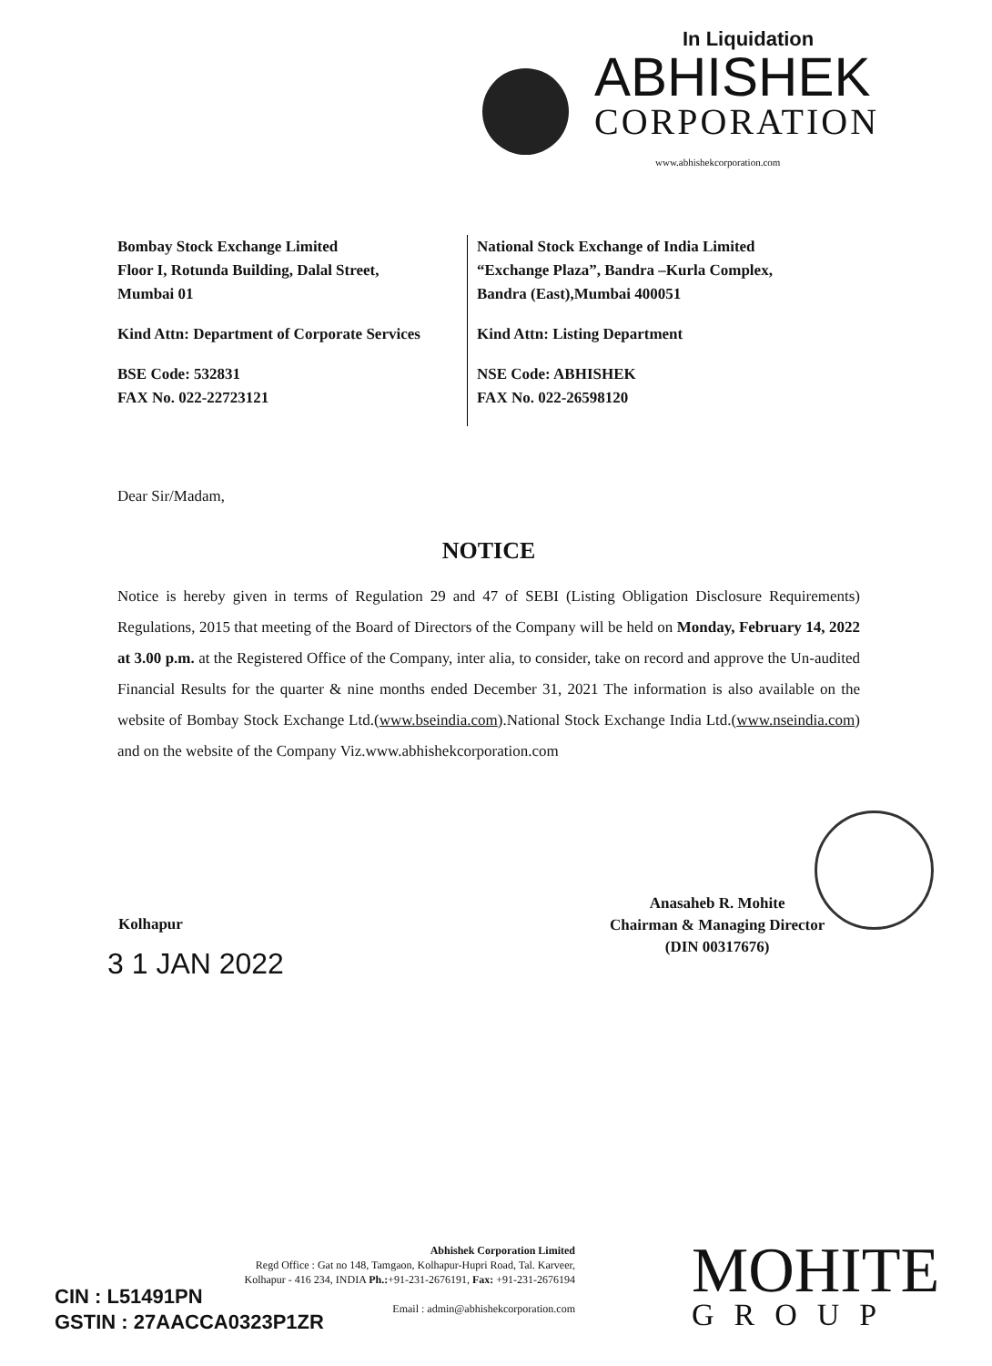In Liquidation
ABHISHEK
CORPORATION
www.abhishekcorporation.com
Bombay Stock Exchange Limited
Floor I, Rotunda Building, Dalal Street,
Mumbai 01
Kind Attn: Department of Corporate Services
BSE Code: 532831
FAX No. 022-22723121
National Stock Exchange of India Limited
“Exchange Plaza”, Bandra –Kurla Complex,
Bandra (East),Mumbai 400051
Kind Attn: Listing Department
NSE Code: ABHISHEK
FAX No. 022-26598120
Dear Sir/Madam,
NOTICE
Notice is hereby given in terms of Regulation 29 and 47 of SEBI (Listing Obligation Disclosure Requirements) Regulations, 2015 that meeting of the Board of Directors of the Company will be held on Monday, February 14, 2022 at 3.00 p.m. at the Registered Office of the Company, inter alia, to consider, take on record and approve the Un-audited Financial Results for the quarter & nine months ended December 31, 2021 The information is also available on the website of Bombay Stock Exchange Ltd.(www.bseindia.com).National Stock Exchange India Ltd.(www.nseindia.com) and on the website of the Company Viz.www.abhishekcorporation.com
Anasaheb R. Mohite
Chairman & Managing Director
(DIN 00317676)
Kolhapur
3 1 JAN 2022
Abhishek Corporation Limited
Regd Office : Gat no 148, Tamgaon, Kolhapur-Hupri Road, Tal. Karveer,
Kolhapur - 416 234, INDIA Ph.:+91-231-2676191, Fax: +91-231-2676194
Email : admin@abhishekcorporation.com
CIN : L51491PN
GSTIN : 27AACCA0323P1ZR
MOHITE
GROUP